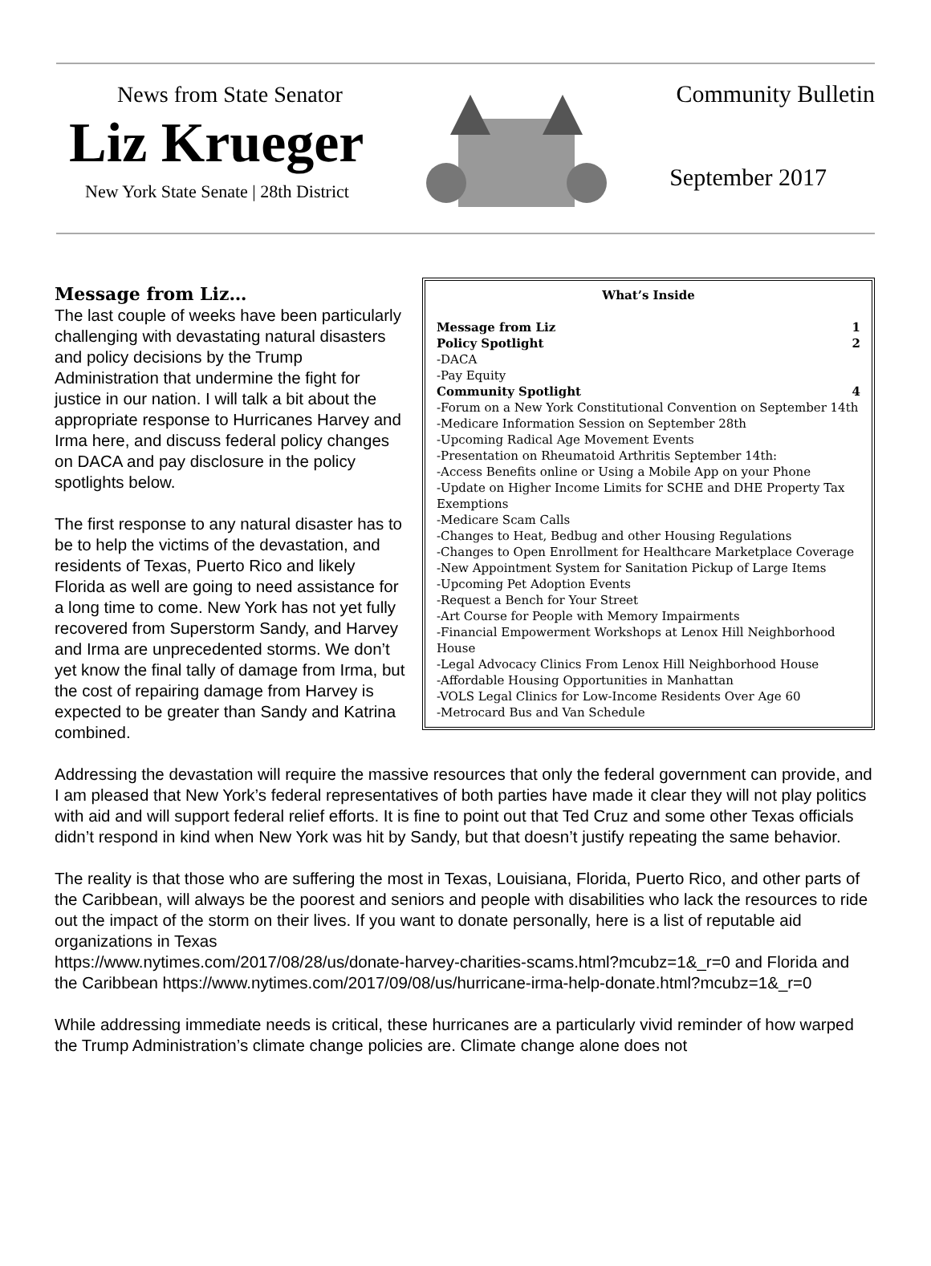News from State Senator
Liz Krueger
New York State Senate | 28th District
Community Bulletin
September 2017
What’s Inside
Message from Liz 1
Policy Spotlight 2
-DACA
-Pay Equity
Community Spotlight 4
-Forum on a New York Constitutional Convention on September 14th
-Medicare Information Session on September 28th
-Upcoming Radical Age Movement Events
-Presentation on Rheumatoid Arthritis September 14th:
-Access Benefits online or Using a Mobile App on your Phone
-Update on Higher Income Limits for SCHE and DHE Property Tax Exemptions
-Medicare Scam Calls
-Changes to Heat, Bedbug and other Housing Regulations
-Changes to Open Enrollment for Healthcare Marketplace Coverage
-New Appointment System for Sanitation Pickup of Large Items
-Upcoming Pet Adoption Events
-Request a Bench for Your Street
-Art Course for People with Memory Impairments
-Financial Empowerment Workshops at Lenox Hill Neighborhood House
-Legal Advocacy Clinics From Lenox Hill Neighborhood House
-Affordable Housing Opportunities in Manhattan
-VOLS Legal Clinics for Low-Income Residents Over Age 60
-Metrocard Bus and Van Schedule
Message from Liz…
The last couple of weeks have been particularly challenging with devastating natural disasters and policy decisions by the Trump Administration that undermine the fight for justice in our nation. I will talk a bit about the appropriate response to Hurricanes Harvey and Irma here, and discuss federal policy changes on DACA and pay disclosure in the policy spotlights below.
The first response to any natural disaster has to be to help the victims of the devastation, and residents of Texas, Puerto Rico and likely Florida as well are going to need assistance for a long time to come. New York has not yet fully recovered from Superstorm Sandy, and Harvey and Irma are unprecedented storms. We don’t yet know the final tally of damage from Irma, but the cost of repairing damage from Harvey is expected to be greater than Sandy and Katrina combined.
Addressing the devastation will require the massive resources that only the federal government can provide, and I am pleased that New York’s federal representatives of both parties have made it clear they will not play politics with aid and will support federal relief efforts. It is fine to point out that Ted Cruz and some other Texas officials didn’t respond in kind when New York was hit by Sandy, but that doesn’t justify repeating the same behavior.
The reality is that those who are suffering the most in Texas, Louisiana, Florida, Puerto Rico, and other parts of the Caribbean, will always be the poorest and seniors and people with disabilities who lack the resources to ride out the impact of the storm on their lives. If you want to donate personally, here is a list of reputable aid organizations in Texas
https://www.nytimes.com/2017/08/28/us/donate-harvey-charities-scams.html?mcubz=1&_r=0 and Florida and the Caribbean https://www.nytimes.com/2017/09/08/us/hurricane-irma-help-donate.html?mcubz=1&_r=0
While addressing immediate needs is critical, these hurricanes are a particularly vivid reminder of how warped the Trump Administration’s climate change policies are. Climate change alone does not